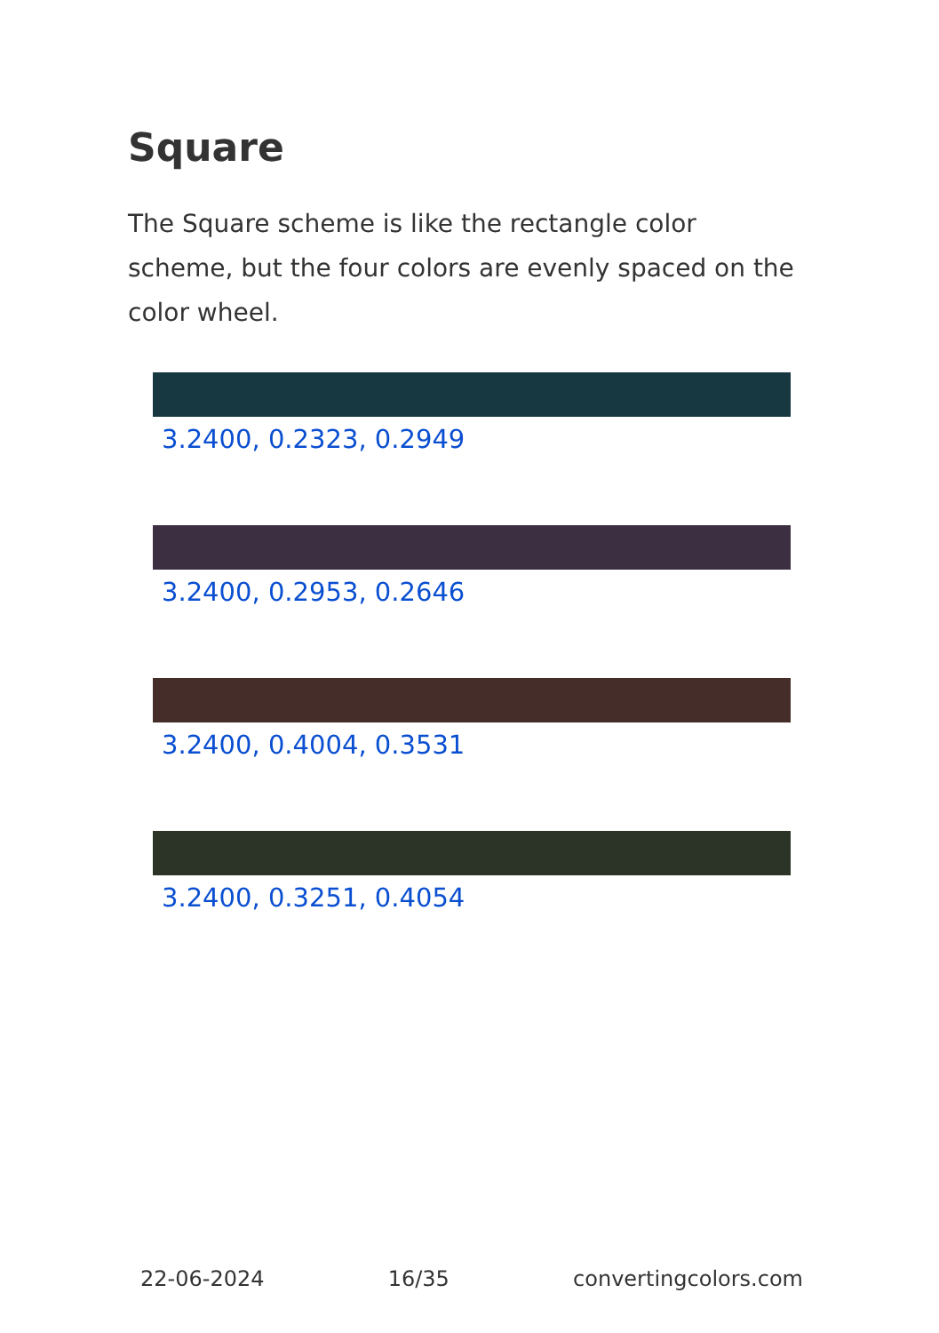Square
The Square scheme is like the rectangle color scheme, but the four colors are evenly spaced on the color wheel.
3.2400, 0.2323, 0.2949
3.2400, 0.2953, 0.2646
3.2400, 0.4004, 0.3531
3.2400, 0.3251, 0.4054
22-06-2024 16/35 convertingcolors.com